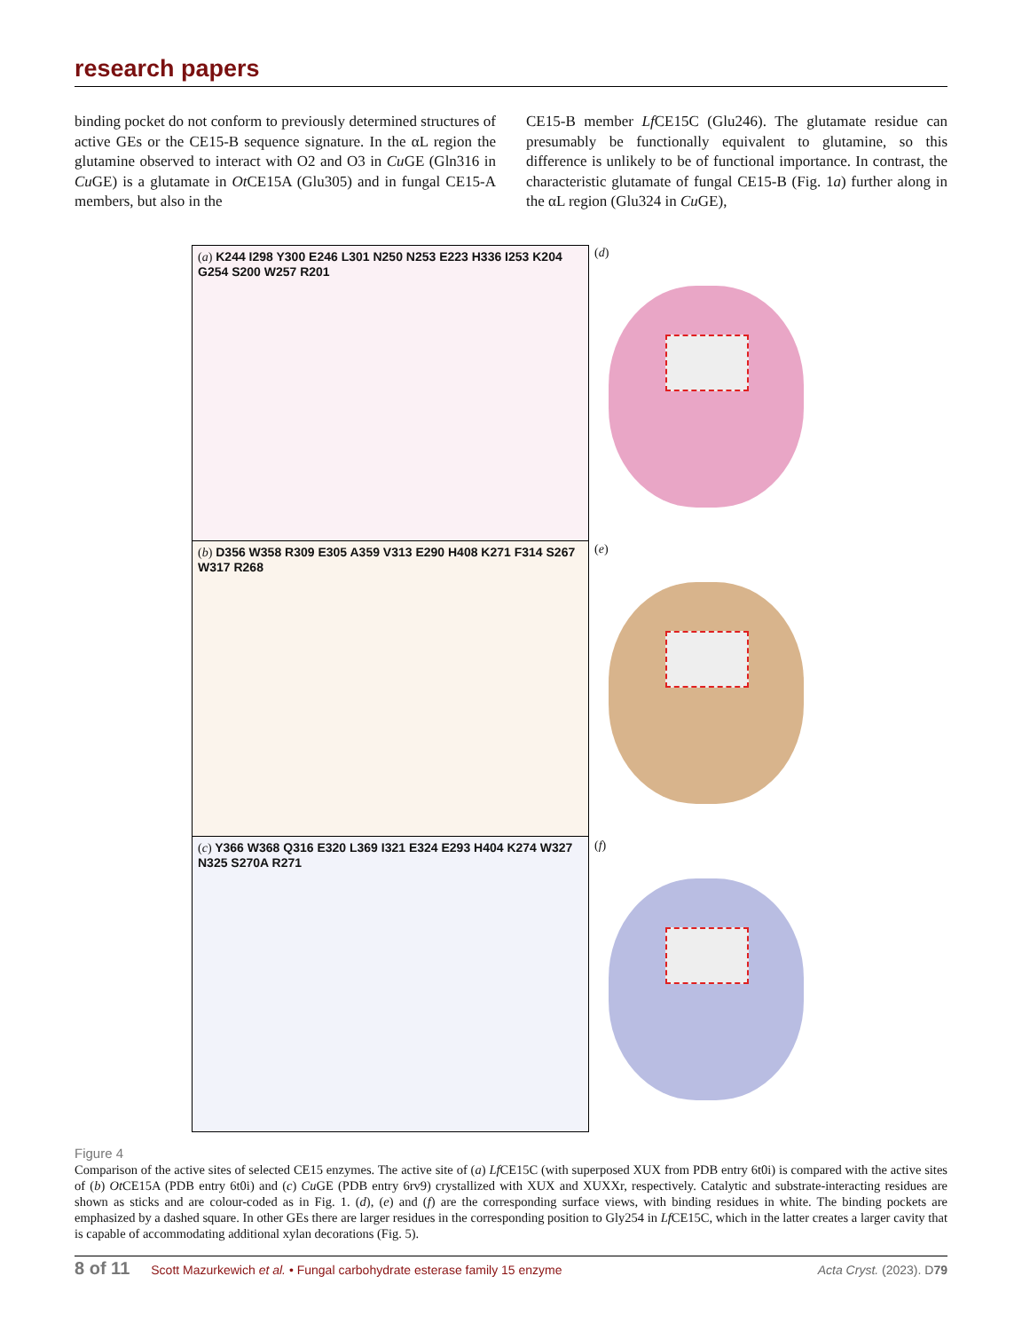research papers
binding pocket do not conform to previously determined structures of active GEs or the CE15-B sequence signature. In the αL region the glutamine observed to interact with O2 and O3 in Cu GE (Gln316 in Cu GE) is a glutamate in Ot CE15A (Glu305) and in fungal CE15-A members, but also in the
CE15-B member Lf CE15C (Glu246). The glutamate residue can presumably be functionally equivalent to glutamine, so this difference is unlikely to be of functional importance. In contrast, the characteristic glutamate of fungal CE15-B (Fig. 1a) further along in the αL region (Glu324 in Cu GE),
(a) K244 I298 Y300 E246 L301 N250 N253 E223 H336 I253 K204 G254 S200 W257 R201
(b) D356 W358 R309 E305 A359 V313 E290 H408 K271 F314 S267 W317 R268
(c) Y366 W368 Q316 E320 L369 I321 E324 E293 H404 K274 W327 N325 S270A R271
(d)
(e)
(f)
Figure 4
Comparison of the active sites of selected CE15 enzymes. The active site of (a) Lf CE15C (with superposed XUX from PDB entry 6t0i) is compared with the active sites of (b) Ot CE15A (PDB entry 6t0i) and (c) Cu GE (PDB entry 6rv9) crystallized with XUX and XUXXr, respectively. Catalytic and substrate-interacting residues are shown as sticks and are colour-coded as in Fig. 1. (d), (e) and (f) are the corresponding surface views, with binding residues in white. The binding pockets are emphasized by a dashed square. In other GEs there are larger residues in the corresponding position to Gly254 in Lf CE15C, which in the latter creates a larger cavity that is capable of accommodating additional xylan decorations (Fig. 5).
8 of 11 Scott Mazurkewich et al. • Fungal carbohydrate esterase family 15 enzyme Acta Cryst. (2023). D79